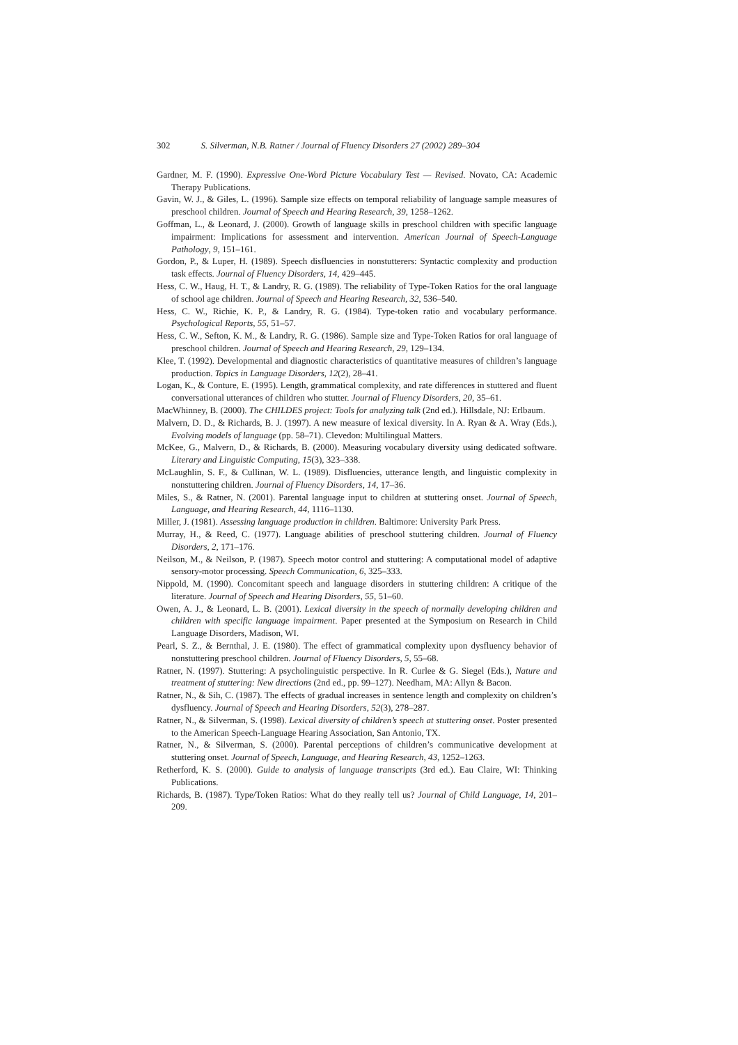302 S. Silverman, N.B. Ratner / Journal of Fluency Disorders 27 (2002) 289–304
Gardner, M. F. (1990). Expressive One-Word Picture Vocabulary Test — Revised. Novato, CA: Academic Therapy Publications.
Gavin, W. J., & Giles, L. (1996). Sample size effects on temporal reliability of language sample measures of preschool children. Journal of Speech and Hearing Research, 39, 1258–1262.
Goffman, L., & Leonard, J. (2000). Growth of language skills in preschool children with specific language impairment: Implications for assessment and intervention. American Journal of Speech-Language Pathology, 9, 151–161.
Gordon, P., & Luper, H. (1989). Speech disfluencies in nonstutterers: Syntactic complexity and production task effects. Journal of Fluency Disorders, 14, 429–445.
Hess, C. W., Haug, H. T., & Landry, R. G. (1989). The reliability of Type-Token Ratios for the oral language of school age children. Journal of Speech and Hearing Research, 32, 536–540.
Hess, C. W., Richie, K. P., & Landry, R. G. (1984). Type-token ratio and vocabulary performance. Psychological Reports, 55, 51–57.
Hess, C. W., Sefton, K. M., & Landry, R. G. (1986). Sample size and Type-Token Ratios for oral language of preschool children. Journal of Speech and Hearing Research, 29, 129–134.
Klee, T. (1992). Developmental and diagnostic characteristics of quantitative measures of children’s language production. Topics in Language Disorders, 12(2), 28–41.
Logan, K., & Conture, E. (1995). Length, grammatical complexity, and rate differences in stuttered and fluent conversational utterances of children who stutter. Journal of Fluency Disorders, 20, 35–61.
MacWhinney, B. (2000). The CHILDES project: Tools for analyzing talk (2nd ed.). Hillsdale, NJ: Erlbaum.
Malvern, D. D., & Richards, B. J. (1997). A new measure of lexical diversity. In A. Ryan & A. Wray (Eds.), Evolving models of language (pp. 58–71). Clevedon: Multilingual Matters.
McKee, G., Malvern, D., & Richards, B. (2000). Measuring vocabulary diversity using dedicated software. Literary and Linguistic Computing, 15(3), 323–338.
McLaughlin, S. F., & Cullinan, W. L. (1989). Disfluencies, utterance length, and linguistic complexity in nonstuttering children. Journal of Fluency Disorders, 14, 17–36.
Miles, S., & Ratner, N. (2001). Parental language input to children at stuttering onset. Journal of Speech, Language, and Hearing Research, 44, 1116–1130.
Miller, J. (1981). Assessing language production in children. Baltimore: University Park Press.
Murray, H., & Reed, C. (1977). Language abilities of preschool stuttering children. Journal of Fluency Disorders, 2, 171–176.
Neilson, M., & Neilson, P. (1987). Speech motor control and stuttering: A computational model of adaptive sensory-motor processing. Speech Communication, 6, 325–333.
Nippold, M. (1990). Concomitant speech and language disorders in stuttering children: A critique of the literature. Journal of Speech and Hearing Disorders, 55, 51–60.
Owen, A. J., & Leonard, L. B. (2001). Lexical diversity in the speech of normally developing children and children with specific language impairment. Paper presented at the Symposium on Research in Child Language Disorders, Madison, WI.
Pearl, S. Z., & Bernthal, J. E. (1980). The effect of grammatical complexity upon dysfluency behavior of nonstuttering preschool children. Journal of Fluency Disorders, 5, 55–68.
Ratner, N. (1997). Stuttering: A psycholinguistic perspective. In R. Curlee & G. Siegel (Eds.), Nature and treatment of stuttering: New directions (2nd ed., pp. 99–127). Needham, MA: Allyn & Bacon.
Ratner, N., & Sih, C. (1987). The effects of gradual increases in sentence length and complexity on children’s dysfluency. Journal of Speech and Hearing Disorders, 52(3), 278–287.
Ratner, N., & Silverman, S. (1998). Lexical diversity of children’s speech at stuttering onset. Poster presented to the American Speech-Language Hearing Association, San Antonio, TX.
Ratner, N., & Silverman, S. (2000). Parental perceptions of children’s communicative development at stuttering onset. Journal of Speech, Language, and Hearing Research, 43, 1252–1263.
Retherford, K. S. (2000). Guide to analysis of language transcripts (3rd ed.). Eau Claire, WI: Thinking Publications.
Richards, B. (1987). Type/Token Ratios: What do they really tell us? Journal of Child Language, 14, 201–209.